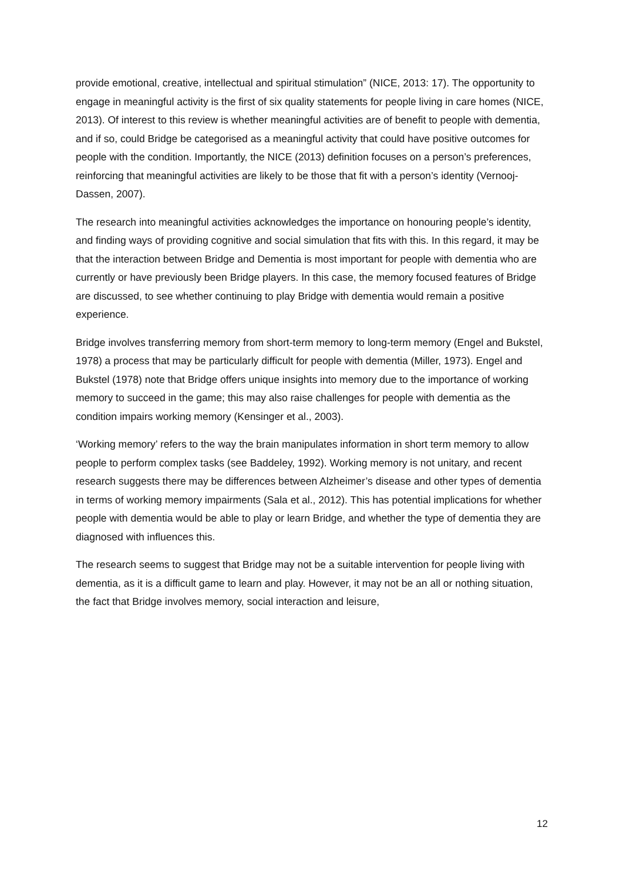provide emotional, creative, intellectual and spiritual stimulation” (NICE, 2013: 17). The opportunity to engage in meaningful activity is the first of six quality statements for people living in care homes (NICE, 2013). Of interest to this review is whether meaningful activities are of benefit to people with dementia, and if so, could Bridge be categorised as a meaningful activity that could have positive outcomes for people with the condition. Importantly, the NICE (2013) definition focuses on a person’s preferences, reinforcing that meaningful activities are likely to be those that fit with a person’s identity (Vernooj-Dassen, 2007).
The research into meaningful activities acknowledges the importance on honouring people’s identity, and finding ways of providing cognitive and social simulation that fits with this. In this regard, it may be that the interaction between Bridge and Dementia is most important for people with dementia who are currently or have previously been Bridge players. In this case, the memory focused features of Bridge are discussed, to see whether continuing to play Bridge with dementia would remain a positive experience.
Bridge involves transferring memory from short-term memory to long-term memory (Engel and Bukstel, 1978) a process that may be particularly difficult for people with dementia (Miller, 1973). Engel and Bukstel (1978) note that Bridge offers unique insights into memory due to the importance of working memory to succeed in the game; this may also raise challenges for people with dementia as the condition impairs working memory (Kensinger et al., 2003).
‘Working memory’ refers to the way the brain manipulates information in short term memory to allow people to perform complex tasks (see Baddeley, 1992). Working memory is not unitary, and recent research suggests there may be differences between Alzheimer’s disease and other types of dementia in terms of working memory impairments (Sala et al., 2012). This has potential implications for whether people with dementia would be able to play or learn Bridge, and whether the type of dementia they are diagnosed with influences this.
The research seems to suggest that Bridge may not be a suitable intervention for people living with dementia, as it is a difficult game to learn and play. However, it may not be an all or nothing situation, the fact that Bridge involves memory, social interaction and leisure,
12